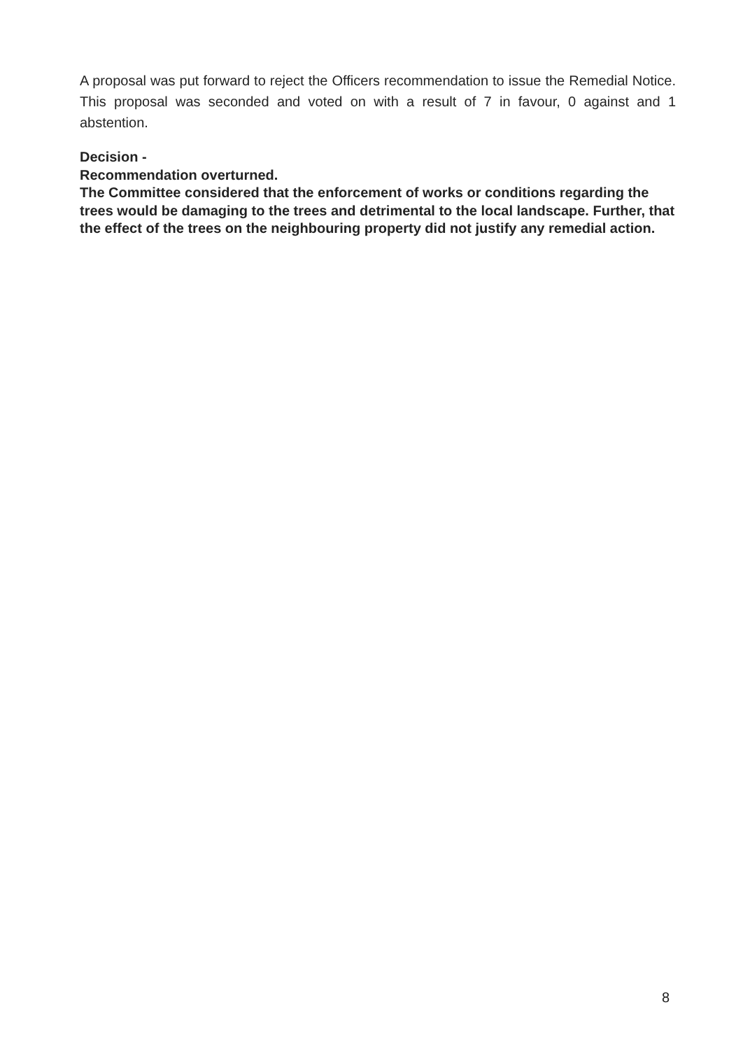A proposal was put forward to reject the Officers recommendation to issue the Remedial Notice. This proposal was seconded and voted on with a result of 7 in favour, 0 against and 1 abstention.
Decision -
Recommendation overturned.
The Committee considered that the enforcement of works or conditions regarding the trees would be damaging to the trees and detrimental to the local landscape. Further, that the effect of the trees on the neighbouring property did not justify any remedial action.
8